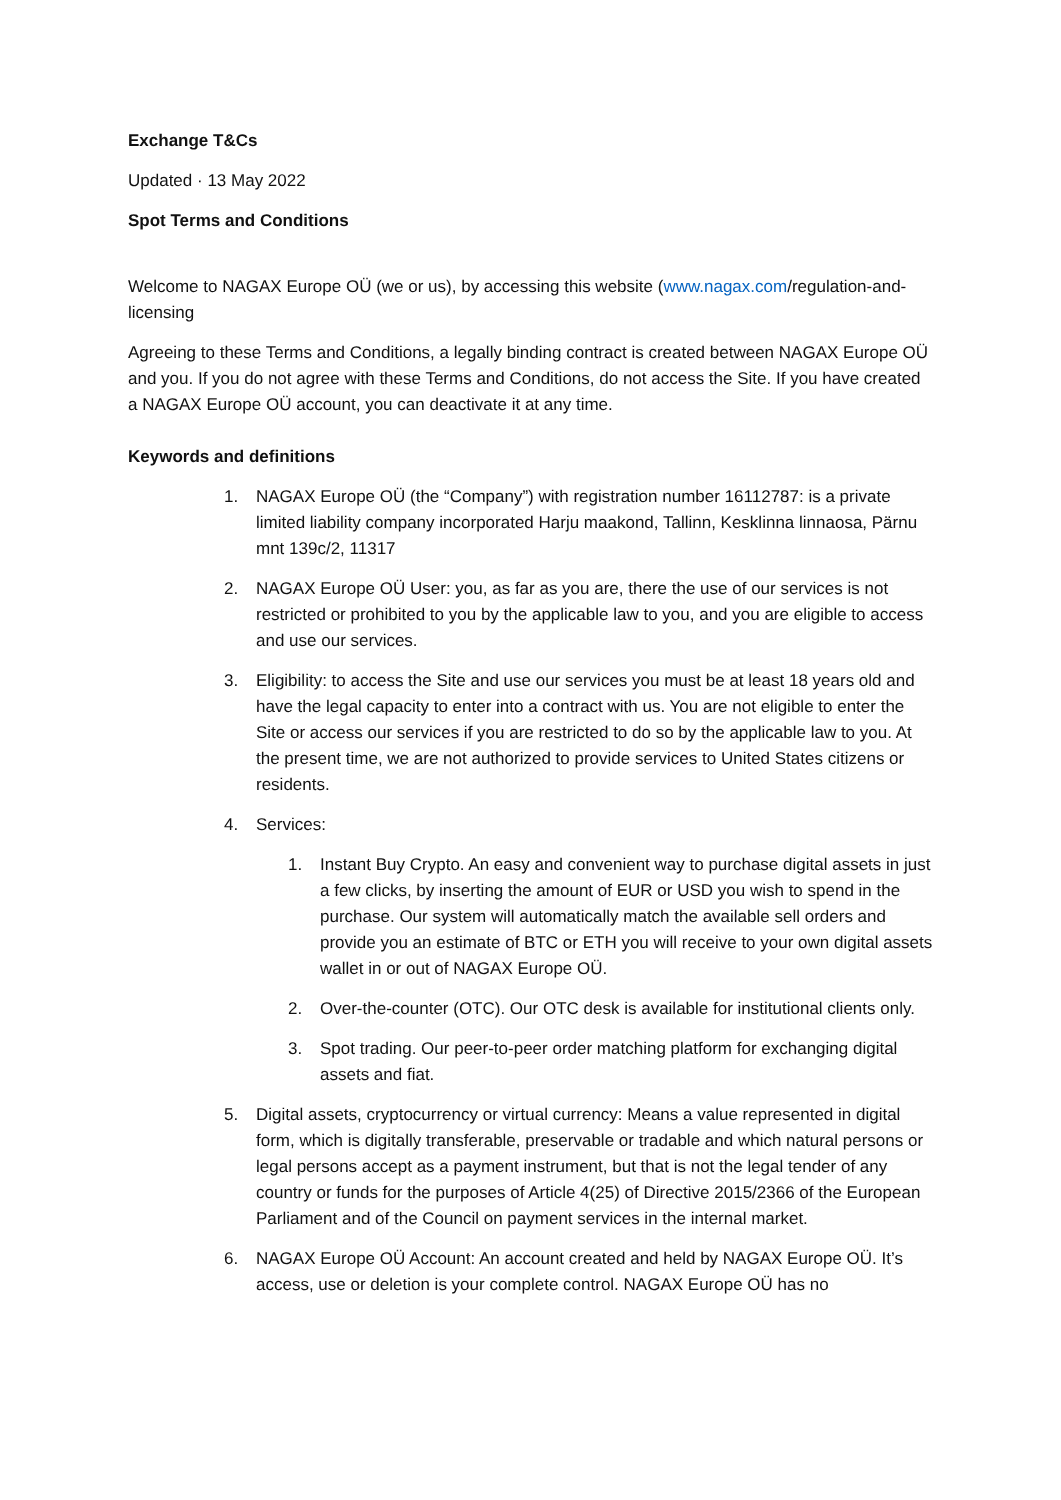Exchange T&Cs
Updated · 13 May 2022
Spot Terms and Conditions
Welcome to NAGAX Europe OÜ (we or us), by accessing this website (www.nagax.com/regulation-and-licensing
Agreeing to these Terms and Conditions, a legally binding contract is created between NAGAX Europe OÜ and you. If you do not agree with these Terms and Conditions, do not access the Site. If you have created a NAGAX Europe OÜ account, you can deactivate it at any time.
Keywords and definitions
1. NAGAX Europe OÜ (the “Company”) with registration number 16112787: is a private limited liability company incorporated Harju maakond, Tallinn, Kesklinna linnaosa, Pärnu mnt 139c/2, 11317
2. NAGAX Europe OÜ User: you, as far as you are, there the use of our services is not restricted or prohibited to you by the applicable law to you, and you are eligible to access and use our services.
3. Eligibility: to access the Site and use our services you must be at least 18 years old and have the legal capacity to enter into a contract with us. You are not eligible to enter the Site or access our services if you are restricted to do so by the applicable law to you. At the present time, we are not authorized to provide services to United States citizens or residents.
4. Services:
1. Instant Buy Crypto. An easy and convenient way to purchase digital assets in just a few clicks, by inserting the amount of EUR or USD you wish to spend in the purchase. Our system will automatically match the available sell orders and provide you an estimate of BTC or ETH you will receive to your own digital assets wallet in or out of NAGAX Europe OÜ.
2. Over-the-counter (OTC). Our OTC desk is available for institutional clients only.
3. Spot trading. Our peer-to-peer order matching platform for exchanging digital assets and fiat.
5. Digital assets, cryptocurrency or virtual currency: Means a value represented in digital form, which is digitally transferable, preservable or tradable and which natural persons or legal persons accept as a payment instrument, but that is not the legal tender of any country or funds for the purposes of Article 4(25) of Directive 2015/2366 of the European Parliament and of the Council on payment services in the internal market.
6. NAGAX Europe OÜ Account: An account created and held by NAGAX Europe OÜ. It’s access, use or deletion is your complete control. NAGAX Europe OÜ has no